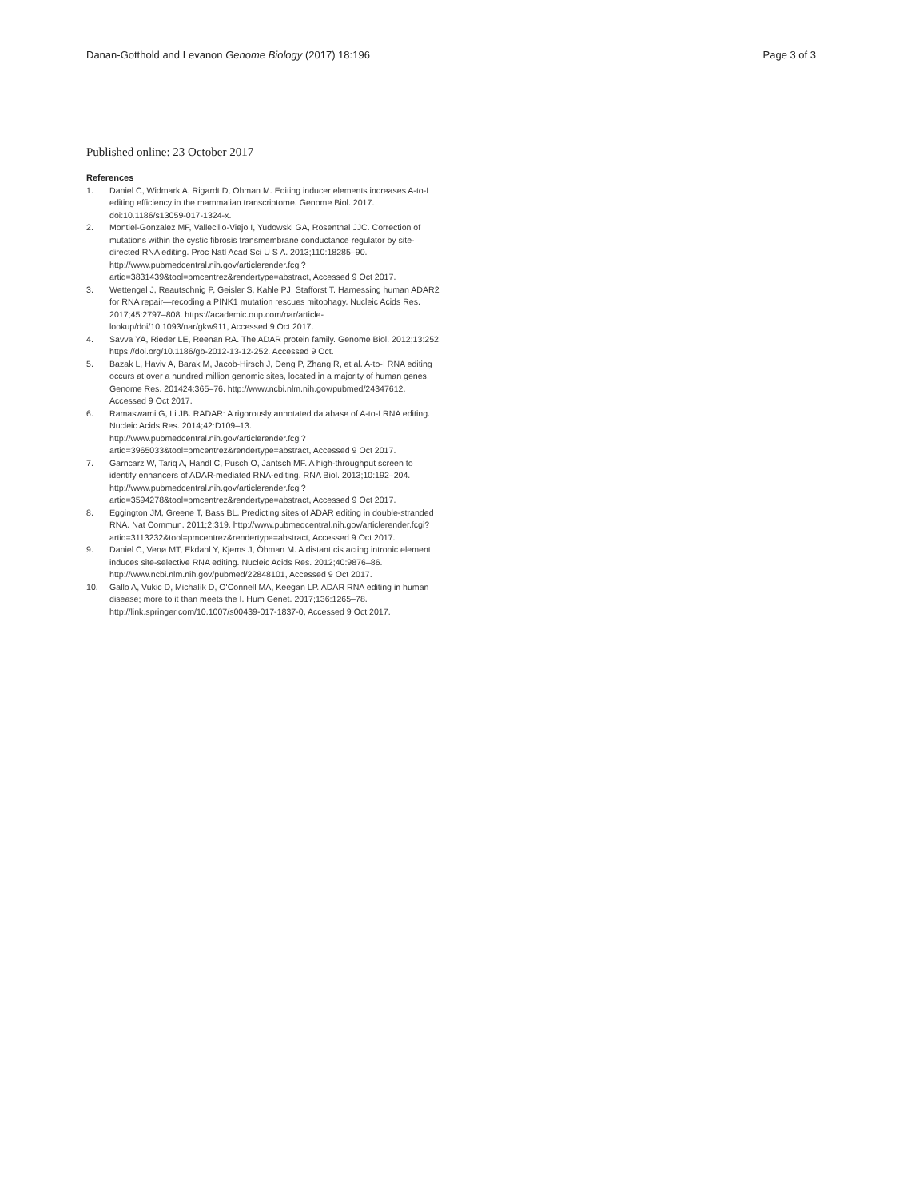Danan-Gotthold and Levanon Genome Biology (2017) 18:196
Page 3 of 3
Published online: 23 October 2017
References
1. Daniel C, Widmark A, Rigardt D, Ohman M. Editing inducer elements increases A-to-I editing efficiency in the mammalian transcriptome. Genome Biol. 2017. doi:10.1186/s13059-017-1324-x.
2. Montiel-Gonzalez MF, Vallecillo-Viejo I, Yudowski GA, Rosenthal JJC. Correction of mutations within the cystic fibrosis transmembrane conductance regulator by site-directed RNA editing. Proc Natl Acad Sci U S A. 2013;110:18285–90. http://www.pubmedcentral.nih.gov/articlerender.fcgi?artid=3831439&tool=pmcentrez&rendertype=abstract, Accessed 9 Oct 2017.
3. Wettengel J, Reautschnig P, Geisler S, Kahle PJ, Stafforst T. Harnessing human ADAR2 for RNA repair—recoding a PINK1 mutation rescues mitophagy. Nucleic Acids Res. 2017;45:2797–808. https://academic.oup.com/nar/article-lookup/doi/10.1093/nar/gkw911, Accessed 9 Oct 2017.
4. Savva YA, Rieder LE, Reenan RA. The ADAR protein family. Genome Biol. 2012;13:252. https://doi.org/10.1186/gb-2012-13-12-252. Accessed 9 Oct.
5. Bazak L, Haviv A, Barak M, Jacob-Hirsch J, Deng P, Zhang R, et al. A-to-I RNA editing occurs at over a hundred million genomic sites, located in a majority of human genes. Genome Res. 201424:365–76. http://www.ncbi.nlm.nih.gov/pubmed/24347612. Accessed 9 Oct 2017.
6. Ramaswami G, Li JB. RADAR: A rigorously annotated database of A-to-I RNA editing. Nucleic Acids Res. 2014;42:D109–13. http://www.pubmedcentral.nih.gov/articlerender.fcgi?artid=3965033&tool=pmcentrez&rendertype=abstract, Accessed 9 Oct 2017.
7. Garncarz W, Tariq A, Handl C, Pusch O, Jantsch MF. A high-throughput screen to identify enhancers of ADAR-mediated RNA-editing. RNA Biol. 2013;10:192–204. http://www.pubmedcentral.nih.gov/articlerender.fcgi?artid=3594278&tool=pmcentrez&rendertype=abstract, Accessed 9 Oct 2017.
8. Eggington JM, Greene T, Bass BL. Predicting sites of ADAR editing in double-stranded RNA. Nat Commun. 2011;2:319. http://www.pubmedcentral.nih.gov/articlerender.fcgi?artid=3113232&tool=pmcentrez&rendertype=abstract, Accessed 9 Oct 2017.
9. Daniel C, Venø MT, Ekdahl Y, Kjems J, Öhman M. A distant cis acting intronic element induces site-selective RNA editing. Nucleic Acids Res. 2012;40:9876–86. http://www.ncbi.nlm.nih.gov/pubmed/22848101, Accessed 9 Oct 2017.
10. Gallo A, Vukic D, Michalík D, O'Connell MA, Keegan LP. ADAR RNA editing in human disease; more to it than meets the I. Hum Genet. 2017;136:1265–78. http://link.springer.com/10.1007/s00439-017-1837-0, Accessed 9 Oct 2017.